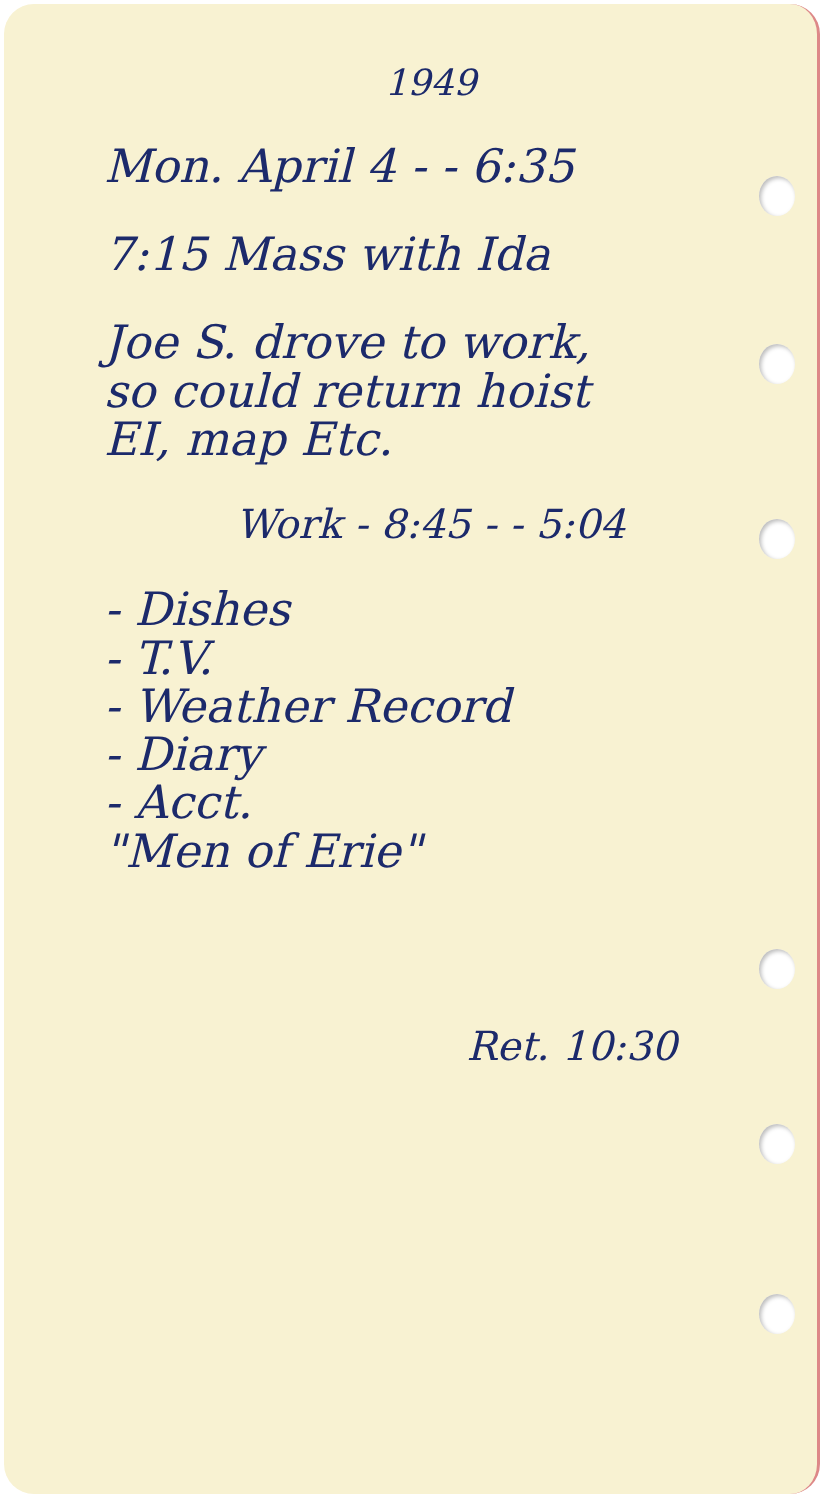1949
Mon. April 4 - - 6:35
7:15 Mass with Ida
Joe S. drove to work,
so could return hoist
EI, map Etc.
Work - 8:45 - - 5:04
- Dishes
- T.V.
- Weather Record
- Diary
- Acct.
"Men of Erie"
Ret. 10:30